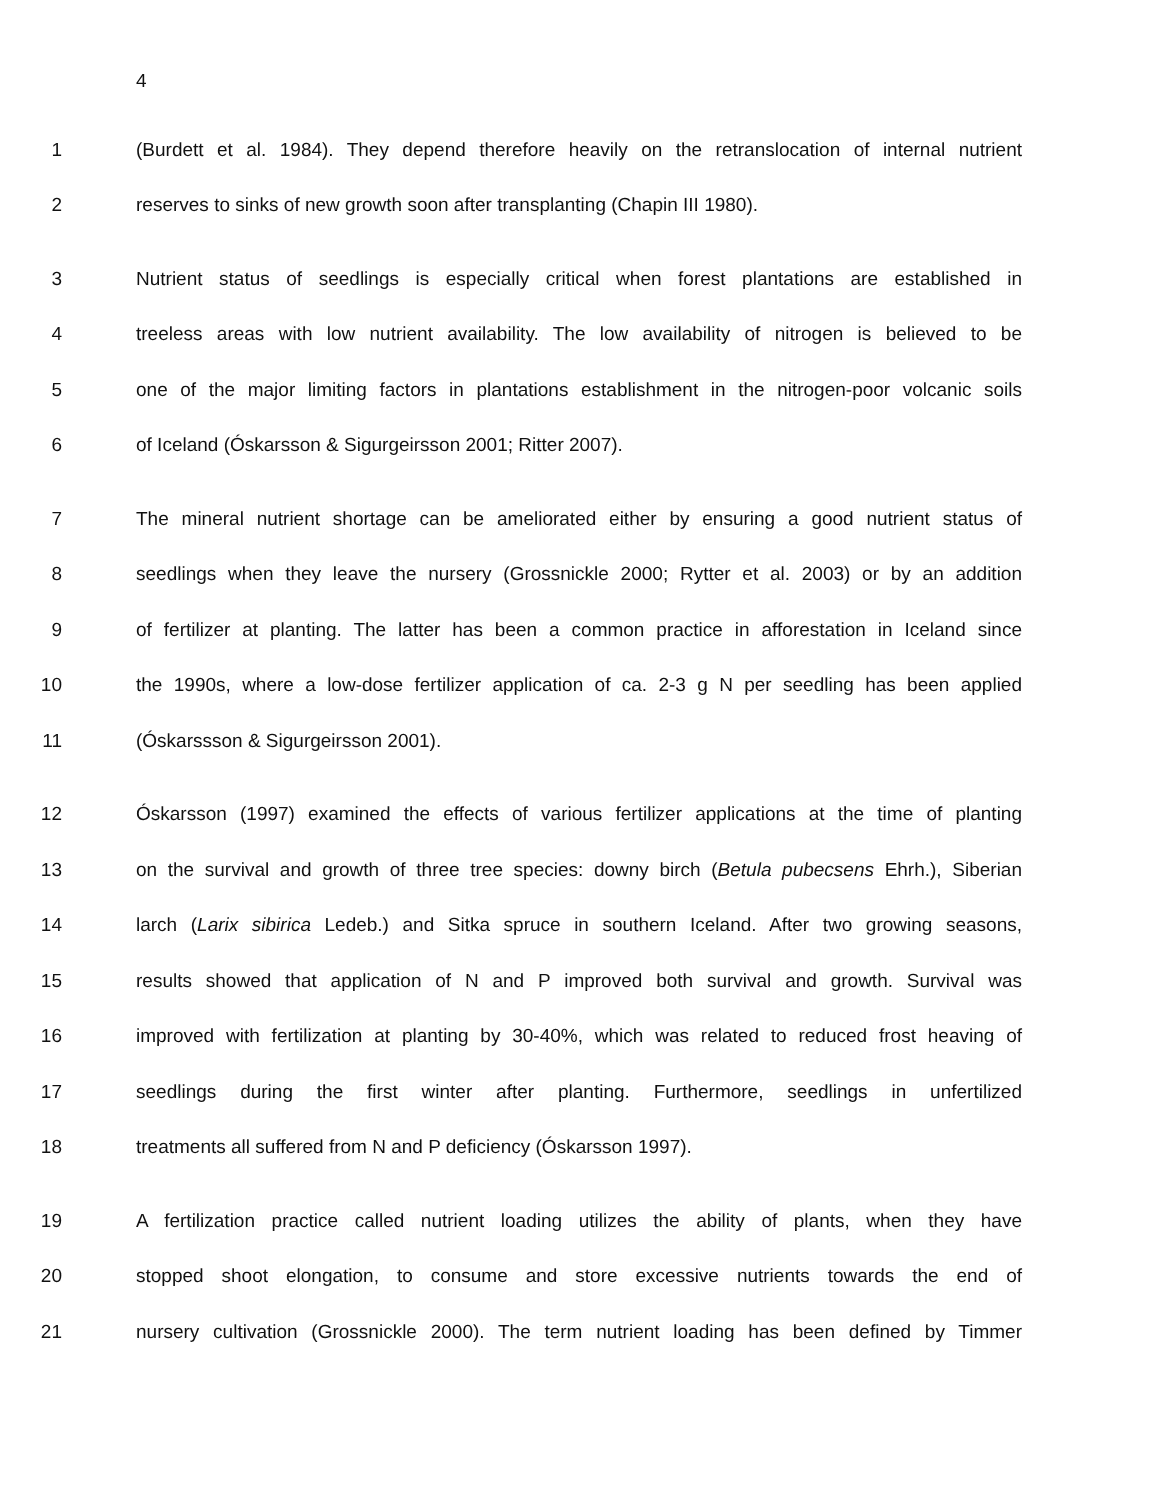4
1 (Burdett et al. 1984). They depend therefore heavily on the retranslocation of internal nutrient
2 reserves to sinks of new growth soon after transplanting (Chapin III 1980).
3 Nutrient status of seedlings is especially critical when forest plantations are established in
4 treeless areas with low nutrient availability. The low availability of nitrogen is believed to be
5 one of the major limiting factors in plantations establishment in the nitrogen-poor volcanic soils
6 of Iceland (Óskarsson & Sigurgeirsson 2001; Ritter 2007).
7 The mineral nutrient shortage can be ameliorated either by ensuring a good nutrient status of
8 seedlings when they leave the nursery (Grossnickle 2000; Rytter et al. 2003) or by an addition
9 of fertilizer at planting. The latter has been a common practice in afforestation in Iceland since
10 the 1990s, where a low-dose fertilizer application of ca. 2-3 g N per seedling has been applied
11 (Óskarssson & Sigurgeirsson 2001).
12 Óskarsson (1997) examined the effects of various fertilizer applications at the time of planting
13 on the survival and growth of three tree species: downy birch (Betula pubecsens Ehrh.), Siberian
14 larch (Larix sibirica Ledeb.) and Sitka spruce in southern Iceland. After two growing seasons,
15 results showed that application of N and P improved both survival and growth. Survival was
16 improved with fertilization at planting by 30-40%, which was related to reduced frost heaving of
17 seedlings during the first winter after planting. Furthermore, seedlings in unfertilized
18 treatments all suffered from N and P deficiency (Óskarsson 1997).
19 A fertilization practice called nutrient loading utilizes the ability of plants, when they have
20 stopped shoot elongation, to consume and store excessive nutrients towards the end of
21 nursery cultivation (Grossnickle 2000). The term nutrient loading has been defined by Timmer